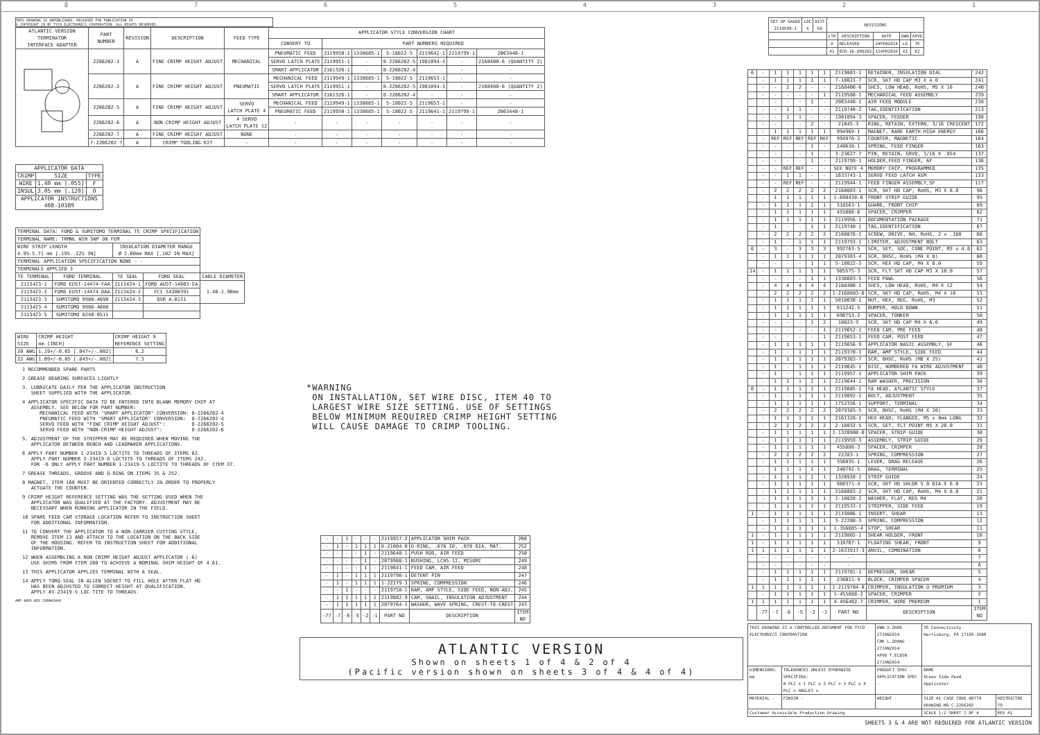87654321
THIS DRAWING IS UNPUBLISHED. RELEASED FOR PUBLICATION 20
© COPYRIGHT 20 BY TYCO ELECTRONICS CORPORATION. ALL RIGHTS RESERVED.
| ATLANTIC VERSION TERMINATOR INTERFACE ADAPTER | PART NUMBER | REVISION | DESCRIPTION | FEED TYPE | APPLICATOR STYLE CONVERSION CHART | | | | | | |
| --- | --- | --- | --- | --- | --- | --- | --- | --- | --- | --- | --- |
| | | | | | CONVERT TO | PART NUMBERS REQUIRED | | | | | |
| | 2266202-1 | A | FINE CRIMP HEIGHT ADJUST | MECHANICAL | PNEUMATIC FEED | 2119950-1 | 1338685-1 | 5-18022-5 | 2119641-1 | 2119799-1 | 2063440-1 |
| | | | | | SERVO LATCH PLATE | 2119951-1 | - | 8-2266202-5 | 1901094-3 | - | 2168400-6 (QUANTITY 2) |
| | | | | | SMART APPLICATOR | 2161326-1 | - | 8-2266202-4 | - | - | - |
| | 2266202-2 | A | FINE CRIMP HEIGHT ADJUST | PNEUMATIC | MECHANICAL FEED | 2119949-1 | 1338685-1 | 5-18022-5 | 2119653-1 | - | - |
| | | | | | SERVO LATCH PLATE | 2119951-1 | - | 8-2266202-5 | 1901094-3 | - | 2168400-6 (QUANTITY 2) |
| | | | | | SMART APPLICATOR | 2161326-1 | - | 8-2266202-4 | - | - | - |
| | 2266202-5 | A | FINE CRIMP HEIGHT ADJUST | SERVO LATCH PLATE 4 | MECHANICAL FEED | 2119949-1 | 1338685-1 | 5-18022-5 | 2119653-1 | - | - |
| | | | | | PNEUMATIC FEED | 2119950-1 | 1338685-1 | 5-18022-5 | 2119641-1 | 2119799-1 | 2063440-1 |
| | 2266202-6 | A | NON-CRIMP HEIGHT ADJUST | 4 SERVO LATCH PLATE 12 | - | - | - | - | - | - | - |
| | 2266202-7 | A | FINE CRIMP HEIGHT ADJUST | NONE | - | - | - | - | - | - | - |
| | 7-2266202-7 | A | CRIMP TOOLING KIT | - | - | - | - | - | - | - | - |
| APPLICATOR DATA | | |
| --- | --- | --- |
| CRIMP | SIZE | TYPE |
| WIRE | 1.40 mm [.055] | F |
| INSUL | 3.05 mm [.120] | O |
| APPLICATOR INSTRUCTIONS 408-10389 | | |
| TERMINAL DATA: FORD & SUMITOMO TERMINAL TE CRIMP SPECIFICATION | | | | |
| TERMINAL NAME: TRMNL WIR SNP ON FEM | | | | |
| WIRE STRIP LENGTH 4.95-5.71 mm [.195-.225 IN] | | INSULATION DIAMETER RANGE Ø 2.60mm MAX [.102 IN MAX] | | |
| TERMINAL APPLICATION SPECIFICATION NONE - - | | | | |
| TERMINALS APPLIED 3 | | | | |
| TE TERMINAL | FORD TERMINAL | TE SEAL | FORD SEAL | CABLE DIAMETER |
| 2113423-1 | FORD EU5T-14474-FAA | 2113424-1 | FORD AU5T-14603-EA | 1.40-1.90mm |
| 2113423-2 | FORD EU5T-14474-DAA | 2113424-2 | FCI 54200391 | |
| 2113423-3 | SUMITOMO 9988-4690 | 2113424-3 | QSR A-0131 | |
| 2113423-4 | SUMITOMO 9988-4688 | | | |
| 2113423-5 | SUMITOMO 8240-0511 | | | |
| WIRE SIZE | CRIMP HEIGHT mm [INCH] | CRIMP HEIGHT 9 REFERENCE SETTING |
| 20 AWG | 1.19+/-0.05 [.047+/-.002] | 6.2 |
| 22 AWG | 1.09+/-0.05 [.043+/-.002] | 7.3 |
1 RECOMMENDED SPARE PARTS
2 GREASE BEARING SURFACES LIGHTLY
3. LUBRICATE DAILY PER THE APPLICATOR INSTRUCTION SHEET SUPPLIED WITH THE APPLICATOR.
4 APPLICATOR SPECIFIC DATA TO BE ENTERED INTO BLANK MEMORY CHIP AT ASSEMBLY. SEE BELOW FOR PART NUMBER: MECHANICAL FEED WITH "SMART APPLICATOR" CONVERSION: 8-2266202-4 PNEUMATIC FEED WITH "SMART APPLICATOR" CONVERSION: 8-2266202-4 SERVO FEED WITH "FINE CRIMP HEIGHT ADJUST": 8-2266202-5 SERVO FEED WITH "NON-CRIMP HEIGHT ADJUST": 8-2266202-6
5. ADJUSTMENT OF THE STRIPPER MAY BE REQUIRED WHEN MOVING THE APPLICATOR BETWEEN BENCH AND LEADMAKER APPLICATIONS.
6 APPLY PART NUMBER 1-23419-5 LOCTITE TO THREADS OF ITEMS 62. APPLY PART NUMBER 2-23419-6 LOCTITE TO THREADS OF ITEMS 242. FOR -6 ONLY APPLY PART NUMBER 1-23419-5 LOCTITE TO THREADS OF ITEM 37.
7 GREASE THREADS, GROOVE AND O-RING ON ITEMS 35 & 252.
8 MAGNET, ITEM 166 MUST BE ORIENTED CORRECTLY IN ORDER TO PROPERLY ACTUATE THE COUNTER.
9 CRIMP HEIGHT REFERENCE SETTING WAS THE SETTING USED WHEN THE APPLICATOR WAS QUALIFIED AT THE FACTORY. ADJUSTMENT MAY BE NECESSARY WHEN RUNNING APPLICATOR IN THE FIELD.
10 SPARE FEED CAM STORAGE LOCATION REFER TO INSTRUCTION SHEET FOR ADDITIONAL INFORMATION.
11 TO CONVERT THE APPLICATOR TO A NON-CARRIER CUTTING STYLE, REMOVE ITEM 13 AND ATTACH TO THE LOCATION ON THE BACK SIDE OF THE HOUSING. REFER TO INSTRUCTION SHEET FOR ADDITIONAL INFORMATION.
12 WHEN ASSEMBLING A NON CRIMP HEIGHT ADJUST APPLICATOR (-6) USE SHIMS FROM ITEM 260 TO ACHIEVE A NOMINAL SHIM HEIGHT OF 4.61.
13 THIS APPLICATOR APPLIES TERMINAL WITH A SEAL.
14 APPLY TORQ-SEAL IN ALLEN SOCKET TO FILL HOLE AFTER FLAT HD HAS BEEN ADJUSTED TO CORRECT HEIGHT AT QUALIFICATION. APPLY #1-23419-5 LOC-TITE TO THREADS.
AMP 4805 REV 31MAR2000
*WARNING ON INSTALLATION, SET WIRE DISC, ITEM 40 TO LARGEST WIRE SIZE SETTING. USE OF SETTINGS BELOW MINIMUM REQUIRED CRIMP HEIGHT SETTING WILL CAUSE DAMAGE TO CRIMP TOOLING.
| - | - | 1 | - | - | - | 2119957-2 | APPLICATOR SHIM PACK | 260 |
| - | 1 | - | 1 | 1 | 1 | 8-21084-0 | O-RING, .676 ID, .070 DIA. MAT. | 252 |
| - | - | - | - | 1 | - | 2119640-1 | PUSH ROD, AIR FEED | 250 |
| - | - | - | - | 1 | - | 2079988-1 | BUSHING, LCH5-12, MISUMI | 249 |
| - | - | - | - | 1 | - | 2119641-1 | FEED CAM, AIR FEED | 248 |
| - | 1 | - | 1 | 1 | 1 | 2119798-1 | DETENT PIN | 247 |
| - | 1 | - | 1 | 1 | 1 | 1-22279-3 | SPRING, COMPRESSION | 246 |
| - | - | 1 | - | - | - | 2119758-1 | RAM, AMP STYLE, SIDE FEED, NON-ADJ. | 245 |
| - | 1 | 1 | 1 | 1 | 1 | 2119082-9 | CAM, SNAIL, INSULATION ADJUSTMENT | 244 |
| - | 1 | 1 | 1 | 1 | 1 | 2079764-1 | WASHER, WAVE SPRING, CREST-TO-CREST | 243 |
| -77 | -7 | -6 | -5 | -2 | -1 | PART NO | DESCRIPTION | ITEM NO |
ATLANTIC VERSION
Shown on sheets 1 of 4 & 2 of 4
(Pacific version shown on sheets 3 of 4 & 4 of 4)
| SET UP GAUGE 2119599-1 | LOC A | DIST 66 | REVISIONS | | | | |
| | | | LTR | DESCRIPTION | DATE | DWN | APVD |
| | | | A | RELEASED | 24FEB2014 | LG | TE |
| | | | A1 | ECR-16-005202 | 11APR2016 | XZ | KZ |
| 6 | - | 1 | 1 | 1 | 1 | 1 | 2119083-1 | RETAINER, INSULATION DIAL | 242 |
| | - | 1 | 1 | 1 | 1 | 1 | 7-18023-7 | SCR, SKT HD CAP M3 X 4.0 | 241 |
| | - | - | 2 | 2 | - | - | 2168400-6 | SHCS, LOW HEAD, RoHS, M5 X 16 | 240 |
| | - | - | - | - | - | 1 | 2119580-1 | MECHANICAL FEED ASSEMBLY | 239 |
| | - | - | - | - | 1 | - | 2063440-1 | AIR FEED MODULE | 238 |
| | - | - | 1 | 1 | - | - | 2119740-2 | TAG,IDENTIFICATION | 213 |
| | - | - | 1 | 1 | - | - | 1901094-3 | SPACER, FEEDER | 198 |
| | - | - | - | - | 2 | - | 21045-3 | RING, RETAIN, EXTERN, 3/16 CRESCENT | 172 |
| | - | 1 | 1 | 1 | 1 | 1 | 994969-1 | MAGNET, RARE EARTH HIGH ENERGY | 166 |
| | - | REF | REF | REF | REF | REF | 994970-2 | COUNTER, MAGNETIC | 164 |
| | - | - | - | - | 1 | - | 240638-1 | SPRING, FEED FINGER | 163 |
| | - | - | - | - | 1 | - | 3-23627-7 | PIN, RETAIN, GRVD, 3/16 X .854 | 137 |
| | - | - | - | - | 1 | - | 2119799-1 | HOLDER,FEED FINGER, AF | 136 |
| | - | - | REF | REF | - | - | SEE NOTE 4 | MEMORY CHIP, PROGRAMMED | 135 |
| | - | - | 1 | 1 | - | - | 1633743-1 | SERVO FEED LATCH ASM | 133 |
| | - | - | REF | REF | - | - | 2119944-1 | FEED FINGER ASSEMBLY,SF | 117 |
| | - | 2 | 2 | 2 | 2 | 2 | 2168083-1 | SCR, SKT HD CAP, RoHS, M3 X 8.0 | 96 |
| | - | 1 | 1 | 1 | 1 | 1 | 1-690438-0 | FRONT STRIP GUIDE | 95 |
| | - | 1 | 1 | 1 | 1 | 1 | 318563-1 | GUARD, FRONT CHIP | 89 |
| | - | 1 | 1 | 1 | 1 | 1 | 455888-6 | SPACER, CRIMPER | 82 |
| | - | 1 | 1 | 1 | 1 | 1 | 2119956-1 | DOCUMENTATION PACKAGE | 71 |
| | - | 1 | - | - | 1 | 1 | 2119740-1 | TAG,IDENTIFICATION | 67 |
| | - | 2 | 2 | 2 | 2 | 2 | 2168078-1 | SCREW, DRIVE, RH, RoHS, 2 x .188 | 66 |
| | - | 1 | - | 1 | 1 | 1 | 2119793-1 | LIMITER, ADJUSTMENT BOLT | 63 |
| 6 | - | 3 | - | 3 | 3 | 3 | 992763-5 | SCR, SET, SOC, CONE POINT, M3 x 4.0 | 62 |
| | - | 1 | 1 | 1 | 1 | 1 | 2079383-4 | SCR, BHSC, RoHS (M4 X 8) | 60 |
| | - | - | - | - | 1 | 1 | 5-18022-5 | SCR, HEX HD CAP, M4 X 6.0 | 59 |
| 14 | - | 1 | 1 | 1 | 1 | 1 | 985575-3 | SCR, FLT SKT HD CAP M3 X 10.0 | 57 |
| | - | - | - | - | 1 | 1 | 1338683-5 | FEED PAWL | 56 |
| | - | 4 | 4 | 4 | 4 | 4 | 2168400-1 | SHCS, LOW HEAD, RoHS, M4 X 12 | 54 |
| | - | 2 | 2 | 2 | 2 | 2 | 1-2168083-0 | SCR, SKT HD CAP, RoHS, M4 X 10 | 53 |
| | - | 1 | 1 | 1 | 1 | 1 | 5018030-1 | NUT, HEX, REG, RoHS, M3 | 52 |
| | - | 1 | 1 | 1 | 1 | 1 | 811242-5 | BUMPER, HOLD DOWN | 51 |
| | - | 1 | 1 | 1 | 1 | 1 | 690753-2 | SPACER, TONKER | 50 |
| | - | - | - | - | 1 | 2 | 18023-9 | SCR, SKT HD CAP M4 X 6.0 | 49 |
| | - | - | - | - | - | 1 | 2119652-1 | FEED CAM, PRE FEED | 48 |
| | - | - | - | - | - | 1 | 2119653-1 | FEED CAM, POST FEED | 47 |
| | - | 1 | 1 | 1 | 1 | 1 | 2119656-9 | APPLICATOR BASIC ASSEMBLY, SF | 46 |
| | - | 1 | - | 1 | 1 | 1 | 2119370-1 | RAM, AMP STYLE, SIDE FEED | 44 |
| | - | 1 | 1 | 1 | 1 | 1 | 2079383-7 | SCR, BHSC, RoHS (M8 X 25) | 41 |
| | - | 1 | - | 1 | 1 | 1 | 2119645-1 | DISC, NUMBERED FA WIRE ADJUSTMENT | 40 |
| | - | 1 | - | 1 | 1 | 1 | 2119957-1 | APPLICATOR SHIM PACK | 39 |
| | - | 1 | 1 | 1 | 1 | 1 | 2119644-1 | RAM WASHER, PRECISION | 38 |
| 6 | - | 1 | 1 | 1 | 1 | 1 | 2119085-1 | FA HEAD, ATLANTIC STYLE | 37 |
| | - | 1 | - | 1 | 1 | 1 | 2119092-1 | BOLT, ADJUSTMENT | 35 |
| | - | 1 | 1 | 1 | 1 | 1 | 1752356-1 | SUPPORT, TERMINAL | 34 |
| | - | 2 | 2 | 2 | 2 | 2 | 2079383-5 | SCR, BHSC, RoHS (M4 X 20) | 33 |
| | - | 1 | 1 | 1 | 1 | 1 | 2161328-1 | HEX HEAD, FLANGED, M5 x 8mm LONG | 32 |
| | - | 2 | 2 | 2 | 2 | 2 | 2-18032-5 | SCR, SET, FLT POINT M5 X 20.0 | 31 |
| | - | 1 | 1 | 1 | 1 | 1 | 1-1320908-0 | SPACER, STRIP GUIDE | 30 |
| | - | 1 | 1 | 1 | 1 | 1 | 2119959-3 | ASSEMBLY, STRIP GUIDE | 29 |
| | - | 1 | 1 | 1 | 1 | 1 | 455888-3 | SPACER, CRIMPER | 28 |
| | - | 2 | 2 | 2 | 2 | 2 | 22283-1 | SPRING, COMPRESSION | 27 |
| | - | 1 | 1 | 1 | 1 | 1 | 356835-1 | LEVER, DRAG RELEASE | 26 |
| | - | 1 | 1 | 1 | 1 | 1 | 240792-5 | DRAG, TERMINAL | 25 |
| | - | 1 | 1 | 1 | 1 | 1 | 1320928-2 | STRIP GUIDE | 24 |
| | - | 1 | 1 | 1 | 1 | 1 | 980371-4 | SCR, SKT HD SHLDR 5.0 DIA X 6.0 | 23 |
| | - | 1 | 1 | 1 | 1 | 1 | 2168083-2 | SCR, SKT HD CAP, RoHS, M4 X 8.0 | 21 |
| | - | 1 | 1 | 1 | 1 | 1 | 1-18028-2 | WASHER, FLAT, REG M4 | 20 |
| | - | 1 | 1 | 1 | 1 | 1 | 2119533-1 | STRIPPER, SIDE FEED | 19 |
| 1 | - | 1 | 1 | 1 | 1 | 1 | 2119806-1 | INSERT, SHEAR | 13 |
| | - | 1 | 1 | 1 | 1 | 1 | 3-22280-3 | SPRING, COMPRESSION | 12 |
| | - | 1 | 1 | 1 | 1 | 1 | 1-356885-4 | STOP, SHEAR | 11 |
| 1 | - | 1 | 1 | 1 | 1 | 1 | 2119805-1 | SHEAR HOLDER, FRONT | 10 |
| 1 | - | 1 | 1 | 1 | 1 | 1 | 318707-1 | FLOATING SHEAR, FRONT | 9 |
| 1 | 1 | 1 | 1 | 1 | 1 | 1 | 2-1633917-3 | ANVIL, COMBINATION | 8 |
| | - | - | - | - | - | - | - | - | 7 |
| | - | - | - | - | - | - | - | - | 6 |
| | - | 1 | 1 | 1 | 1 | 1 | 2119781-1 | DEPRESSOR, SHEAR | 5 |
| | - | 1 | 1 | 1 | 1 | 1 | 238011-9 | BLOCK, CRIMPER SPACER | 4 |
| 1 | 1 | 1 | 1 | 1 | 1 | 1 | 1-2119784-8 | CRIMPER, INSULATION O PREMIUM | 3 |
| | - | 1 | 1 | 1 | 1 | 1 | 1-455888-2 | SPACER, CRIMPER | 2 |
| 1 | 1 | 1 | 1 | 1 | 1 | 1 | 4-456402-7 | CRIMPER, WIRE PREMIUM | 1 |
| | -77 | -7 | -6 | -5 | -2 | -1 | PART NO | DESCRIPTION | ITEM NO |
| THIS DRAWING IS A CONTROLLED DOCUMENT FOR TYCO ELECTRONICS CORPORATION | | DWN X.ZHAO 27JAN2014 CHK L.ZHANG 27JAN2014 APVD T.ELBIN 27JAN2014 | TE Connectivity Harrisburg, PA 17105-3608 | |
| DIMENSIONS: mm | TOLERANCES UNLESS OTHERWISE SPECIFIED: 0 PLC ± 1 PLC ± 2 PLC ± 3 PLC ± 4 PLC ± ANGLES ± | PRODUCT SPEC - APPLICATION SPEC - | NAME Ocean Side Feed Applicator - | |
| MATERIAL - | FINISH - | WEIGHT - | SIZE A1 CAGE CODE 00779 DRAWING NO C-2266202 | RESTRICTED TO - |
| Customer Accessible Production Drawing | | | SCALE 1:2 SHEET 1 OF 4 | REV A1 |
SHEETS 3 & 4 ARE NOT REQUIRED FOR ATLANTIC VERSION